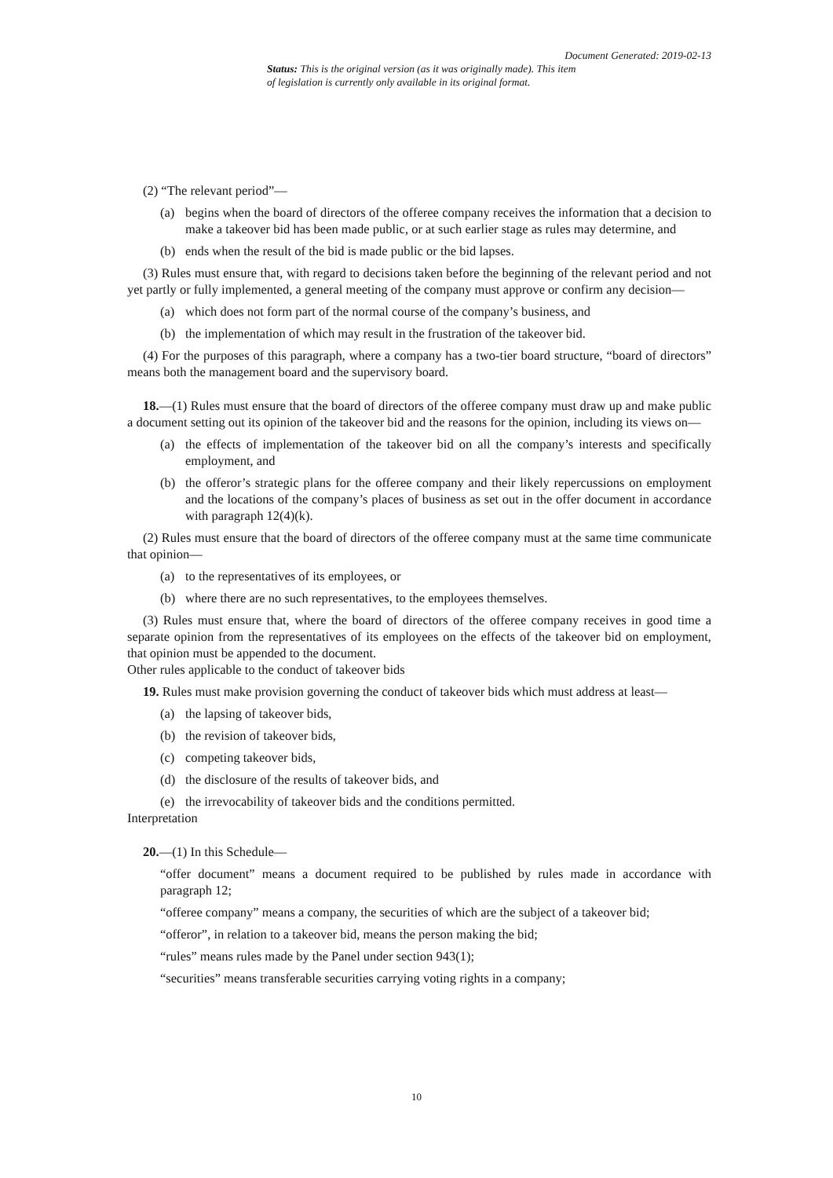Document Generated: 2019-02-13
Status: This is the original version (as it was originally made). This item of legislation is currently only available in its original format.
(2) “The relevant period”—
(a) begins when the board of directors of the offeree company receives the information that a decision to make a takeover bid has been made public, or at such earlier stage as rules may determine, and
(b) ends when the result of the bid is made public or the bid lapses.
(3) Rules must ensure that, with regard to decisions taken before the beginning of the relevant period and not yet partly or fully implemented, a general meeting of the company must approve or confirm any decision—
(a) which does not form part of the normal course of the company’s business, and
(b) the implementation of which may result in the frustration of the takeover bid.
(4) For the purposes of this paragraph, where a company has a two-tier board structure, “board of directors” means both the management board and the supervisory board.
18.—(1) Rules must ensure that the board of directors of the offeree company must draw up and make public a document setting out its opinion of the takeover bid and the reasons for the opinion, including its views on—
(a) the effects of implementation of the takeover bid on all the company’s interests and specifically employment, and
(b) the offeror’s strategic plans for the offeree company and their likely repercussions on employment and the locations of the company’s places of business as set out in the offer document in accordance with paragraph 12(4)(k).
(2) Rules must ensure that the board of directors of the offeree company must at the same time communicate that opinion—
(a) to the representatives of its employees, or
(b) where there are no such representatives, to the employees themselves.
(3) Rules must ensure that, where the board of directors of the offeree company receives in good time a separate opinion from the representatives of its employees on the effects of the takeover bid on employment, that opinion must be appended to the document.
Other rules applicable to the conduct of takeover bids
19. Rules must make provision governing the conduct of takeover bids which must address at least—
(a) the lapsing of takeover bids,
(b) the revision of takeover bids,
(c) competing takeover bids,
(d) the disclosure of the results of takeover bids, and
(e) the irrevocability of takeover bids and the conditions permitted.
Interpretation
20.—(1) In this Schedule—
“offer document” means a document required to be published by rules made in accordance with paragraph 12;
“offeree company” means a company, the securities of which are the subject of a takeover bid;
“offeror”, in relation to a takeover bid, means the person making the bid;
“rules” means rules made by the Panel under section 943(1);
“securities” means transferable securities carrying voting rights in a company;
10